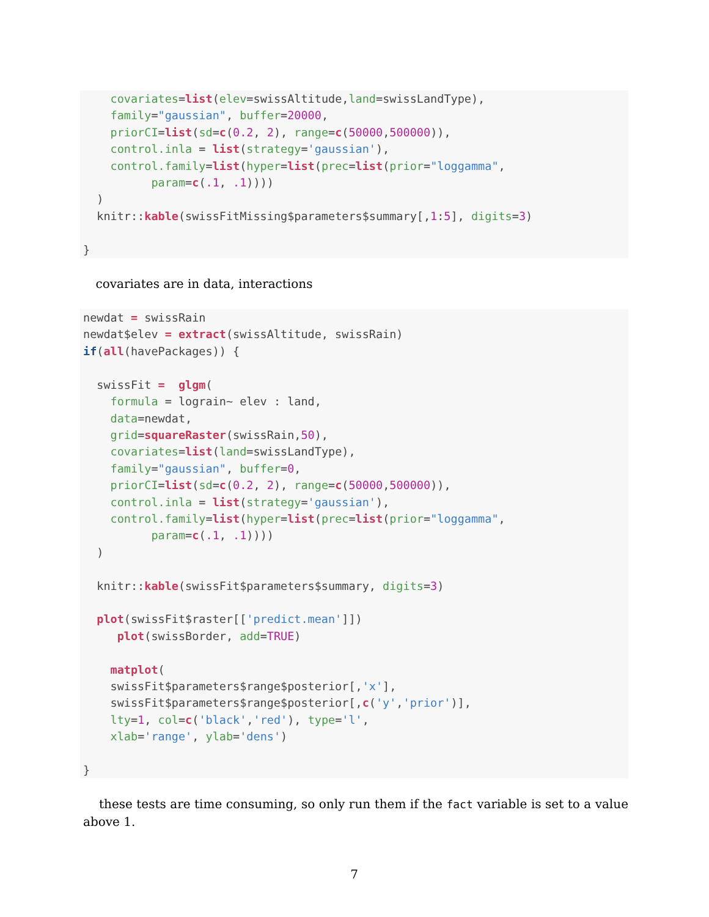covariates=list(elev=swissAltitude,land=swissLandType),
    family="gaussian", buffer=20000,
    priorCI=list(sd=c(0.2, 2), range=c(50000,500000)),
    control.inla = list(strategy='gaussian'),
    control.family=list(hyper=list(prec=list(prior="loggamma",
          param=c(.1, .1))))
  )
  knitr::kable(swissFitMissing$parameters$summary[,1:5], digits=3)

}
covariates are in data, interactions
newdat = swissRain
newdat$elev = extract(swissAltitude, swissRain)
if(all(havePackages)) {

  swissFit =  glgm(
    formula = lograin~ elev : land,
    data=newdat,
    grid=squareRaster(swissRain,50),
    covariates=list(land=swissLandType),
    family="gaussian", buffer=0,
    priorCI=list(sd=c(0.2, 2), range=c(50000,500000)),
    control.inla = list(strategy='gaussian'),
    control.family=list(hyper=list(prec=list(prior="loggamma",
          param=c(.1, .1))))
  )

  knitr::kable(swissFit$parameters$summary, digits=3)

  plot(swissFit$raster[['predict.mean']])
     plot(swissBorder, add=TRUE)

    matplot(
    swissFit$parameters$range$posterior[,'x'],
    swissFit$parameters$range$posterior[,c('y','prior')],
    lty=1, col=c('black','red'), type='l',
    xlab='range', ylab='dens')

}
these tests are time consuming, so only run them if the fact variable is set to a value above 1.
7